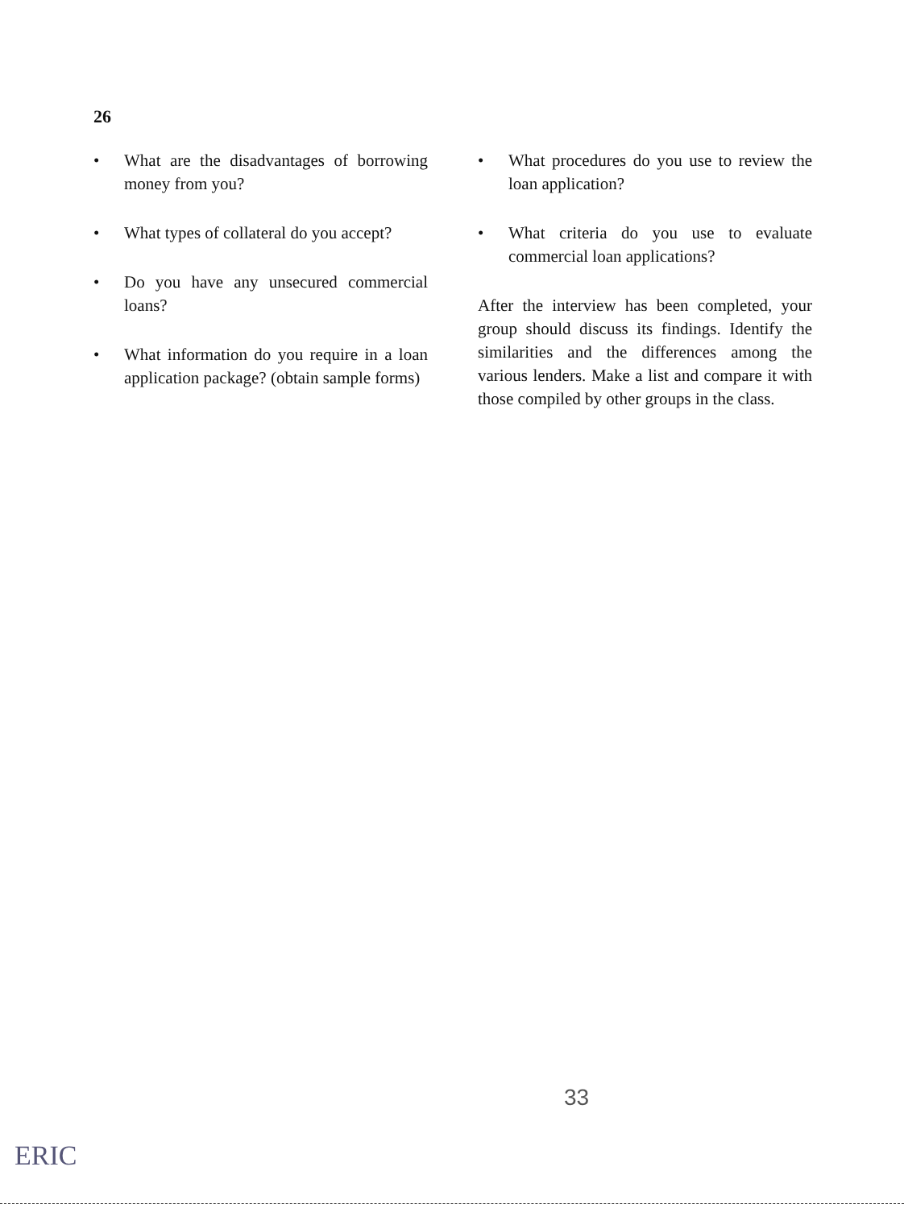26
• What are the disadvantages of borrowing money from you?
• What types of collateral do you accept?
• Do you have any unsecured commercial loans?
• What information do you require in a loan application package? (obtain sample forms)
• What procedures do you use to review the loan application?
• What criteria do you use to evaluate commercial loan applications?
After the interview has been completed, your group should discuss its findings. Identify the similarities and the differences among the various lenders. Make a list and compare it with those compiled by other groups in the class.
33
ERIC